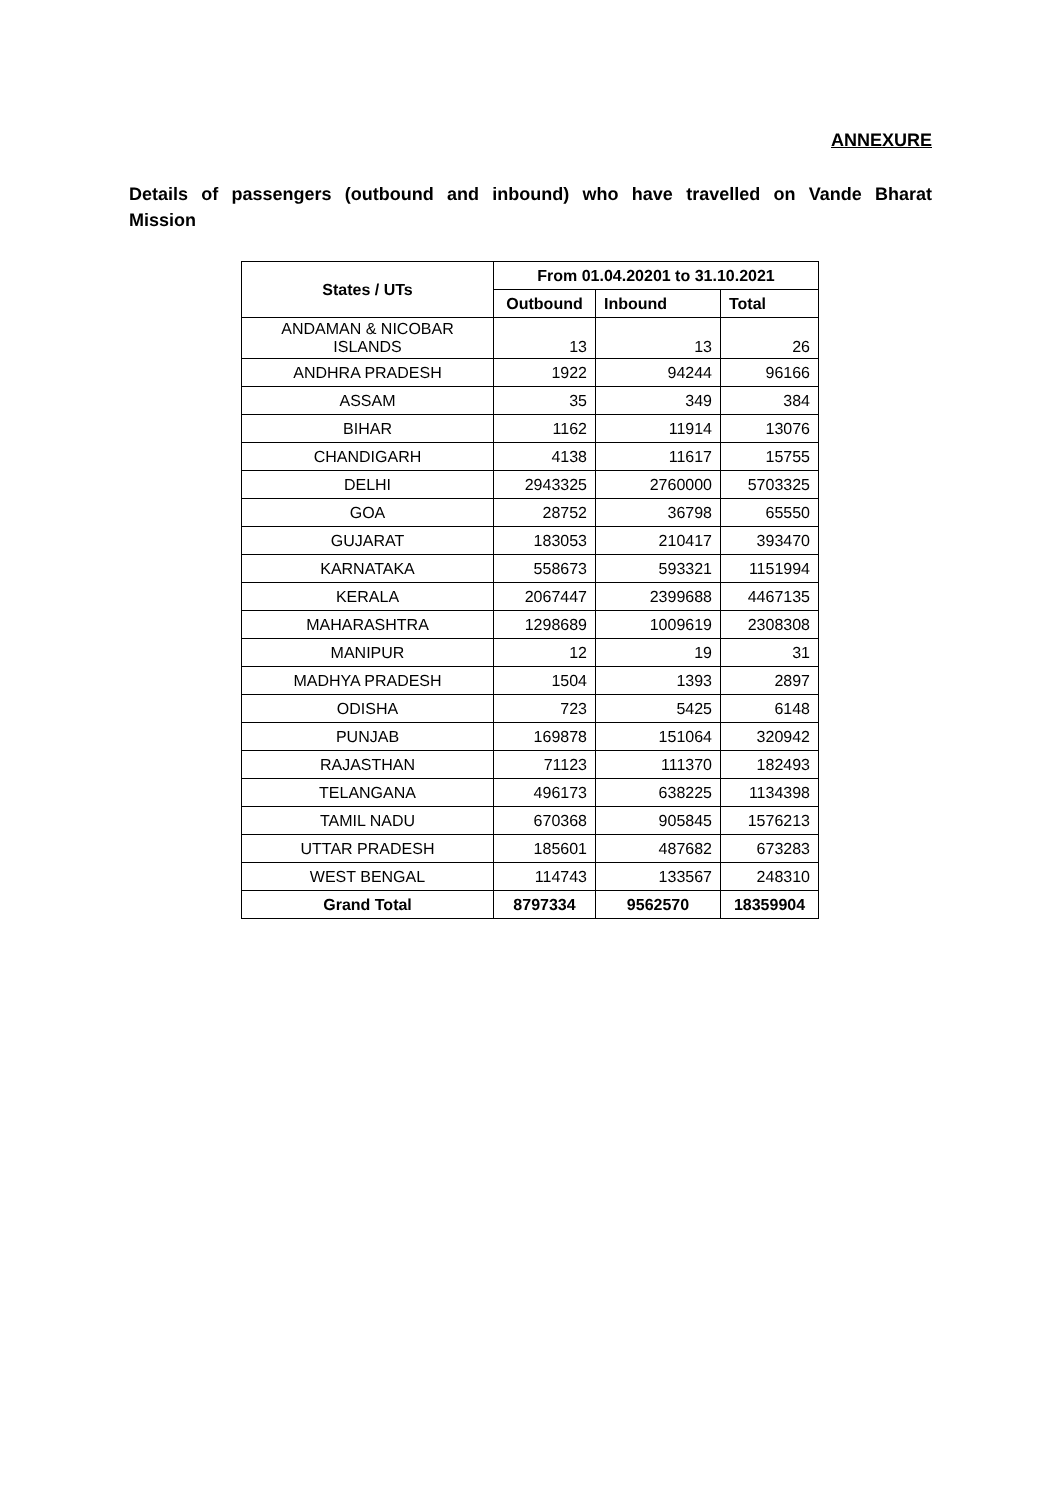ANNEXURE
Details of passengers (outbound and inbound) who have travelled on Vande Bharat
Mission
| States / UTs | From 01.04.20201 to 31.10.2021 | | |
| --- | --- | --- | --- |
| | Outbound | Inbound | Total |
| ANDAMAN & NICOBAR ISLANDS | 13 | 13 | 26 |
| ANDHRA PRADESH | 1922 | 94244 | 96166 |
| ASSAM | 35 | 349 | 384 |
| BIHAR | 1162 | 11914 | 13076 |
| CHANDIGARH | 4138 | 11617 | 15755 |
| DELHI | 2943325 | 2760000 | 5703325 |
| GOA | 28752 | 36798 | 65550 |
| GUJARAT | 183053 | 210417 | 393470 |
| KARNATAKA | 558673 | 593321 | 1151994 |
| KERALA | 2067447 | 2399688 | 4467135 |
| MAHARASHTRA | 1298689 | 1009619 | 2308308 |
| MANIPUR | 12 | 19 | 31 |
| MADHYA PRADESH | 1504 | 1393 | 2897 |
| ODISHA | 723 | 5425 | 6148 |
| PUNJAB | 169878 | 151064 | 320942 |
| RAJASTHAN | 71123 | 111370 | 182493 |
| TELANGANA | 496173 | 638225 | 1134398 |
| TAMIL NADU | 670368 | 905845 | 1576213 |
| UTTAR PRADESH | 185601 | 487682 | 673283 |
| WEST BENGAL | 114743 | 133567 | 248310 |
| Grand Total | 8797334 | 9562570 | 18359904 |